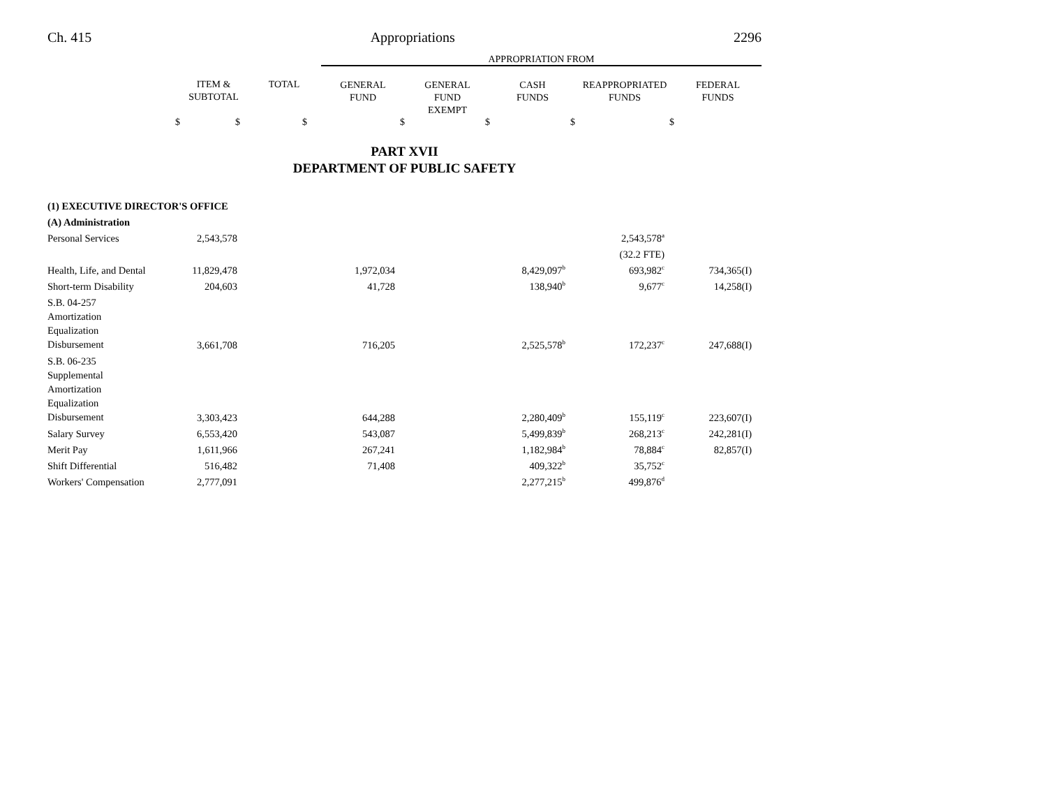Ch. 415 Appropriations 2296
| | | | APPROPRIATION FROM | | | | |
| | ITEM & SUBTOTAL | TOTAL | GENERAL FUND | GENERAL FUND EXEMPT | CASH FUNDS | REAPPROPRIATED FUNDS | FEDERAL FUNDS |
| $ | $ | $ | $ | $ | $ | $ | |
PART XVII
DEPARTMENT OF PUBLIC SAFETY
| (1) EXECUTIVE DIRECTOR'S OFFICE | | | | | | | |
| (A) Administration | | | | | | | |
| Personal Services | 2,543,578 | | | | | 2,543,578<sup>a</sup> | |
| | | | | | | (32.2 FTE) | |
| Health, Life, and Dental | 11,829,478 | | 1,972,034 | | 8,429,097<sup>b</sup> | 693,982<sup>c</sup> | 734,365(I) |
| Short-term Disability | 204,603 | | 41,728 | | 138,940<sup>b</sup> | 9,677<sup>c</sup> | 14,258(I) |
| S.B. 04-257 Amortization Equalization Disbursement | 3,661,708 | | 716,205 | | 2,525,578<sup>b</sup> | 172,237<sup>c</sup> | 247,688(I) |
| S.B. 06-235 Supplemental Amortization Equalization Disbursement | 3,303,423 | | 644,288 | | 2,280,409<sup>b</sup> | 155,119<sup>c</sup> | 223,607(I) |
| Salary Survey | 6,553,420 | | 543,087 | | 5,499,839<sup>b</sup> | 268,213<sup>c</sup> | 242,281(I) |
| Merit Pay | 1,611,966 | | 267,241 | | 1,182,984<sup>b</sup> | 78,884<sup>c</sup> | 82,857(I) |
| Shift Differential | 516,482 | | 71,408 | | 409,322<sup>b</sup> | 35,752<sup>c</sup> | |
| Workers' Compensation | 2,777,091 | | | | 2,277,215<sup>b</sup> | 499,876<sup>d</sup> | |